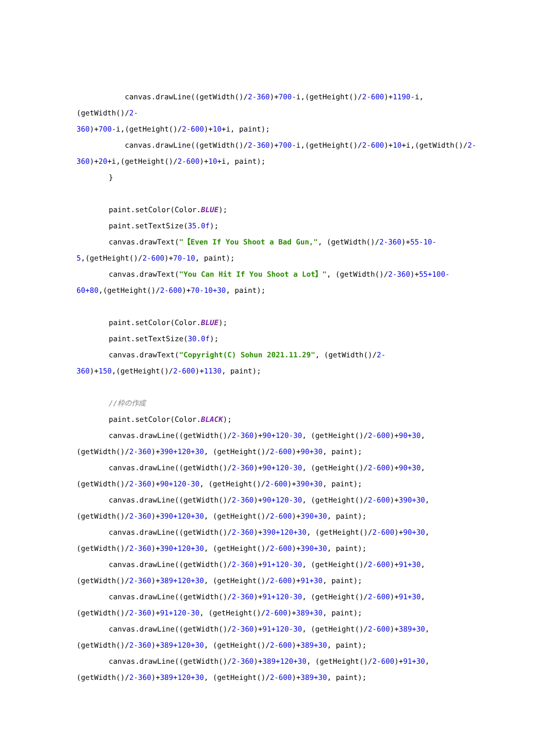canvas.drawLine((getWidth()/2-360)+700-i,(getHeight()/2-600)+1190-i,(getWidth()/2-
360)+700-i,(getHeight()/2-600)+10+i, paint);
canvas.drawLine((getWidth()/2-360)+700-i,(getHeight()/2-600)+10+i,(getWidth()/2-
360)+20+i,(getHeight()/2-600)+10+i, paint);
}
paint.setColor(Color.BLUE);
paint.setTextSize(35.0f);
canvas.drawText("【Even If You Shoot a Bad Gun,", (getWidth()/2-360)+55-10-
5,(getHeight()/2-600)+70-10, paint);
canvas.drawText("You Can Hit If You Shoot a Lot】", (getWidth()/2-360)+55+100-
60+80,(getHeight()/2-600)+70-10+30, paint);
paint.setColor(Color.BLUE);
paint.setTextSize(30.0f);
canvas.drawText("Copyright(C) Sohun 2021.11.29", (getWidth()/2-
360)+150,(getHeight()/2-600)+1130, paint);
//枠の作成
paint.setColor(Color.BLACK);
canvas.drawLine((getWidth()/2-360)+90+120-30, (getHeight()/2-600)+90+30,
(getWidth()/2-360)+390+120+30, (getHeight()/2-600)+90+30, paint);
canvas.drawLine((getWidth()/2-360)+90+120-30, (getHeight()/2-600)+90+30,
(getWidth()/2-360)+90+120-30, (getHeight()/2-600)+390+30, paint);
canvas.drawLine((getWidth()/2-360)+90+120-30, (getHeight()/2-600)+390+30,
(getWidth()/2-360)+390+120+30, (getHeight()/2-600)+390+30, paint);
canvas.drawLine((getWidth()/2-360)+390+120+30, (getHeight()/2-600)+90+30,
(getWidth()/2-360)+390+120+30, (getHeight()/2-600)+390+30, paint);
canvas.drawLine((getWidth()/2-360)+91+120-30, (getHeight()/2-600)+91+30,
(getWidth()/2-360)+389+120+30, (getHeight()/2-600)+91+30, paint);
canvas.drawLine((getWidth()/2-360)+91+120-30, (getHeight()/2-600)+91+30,
(getWidth()/2-360)+91+120-30, (getHeight()/2-600)+389+30, paint);
canvas.drawLine((getWidth()/2-360)+91+120-30, (getHeight()/2-600)+389+30,
(getWidth()/2-360)+389+120+30, (getHeight()/2-600)+389+30, paint);
canvas.drawLine((getWidth()/2-360)+389+120+30, (getHeight()/2-600)+91+30,
(getWidth()/2-360)+389+120+30, (getHeight()/2-600)+389+30, paint);